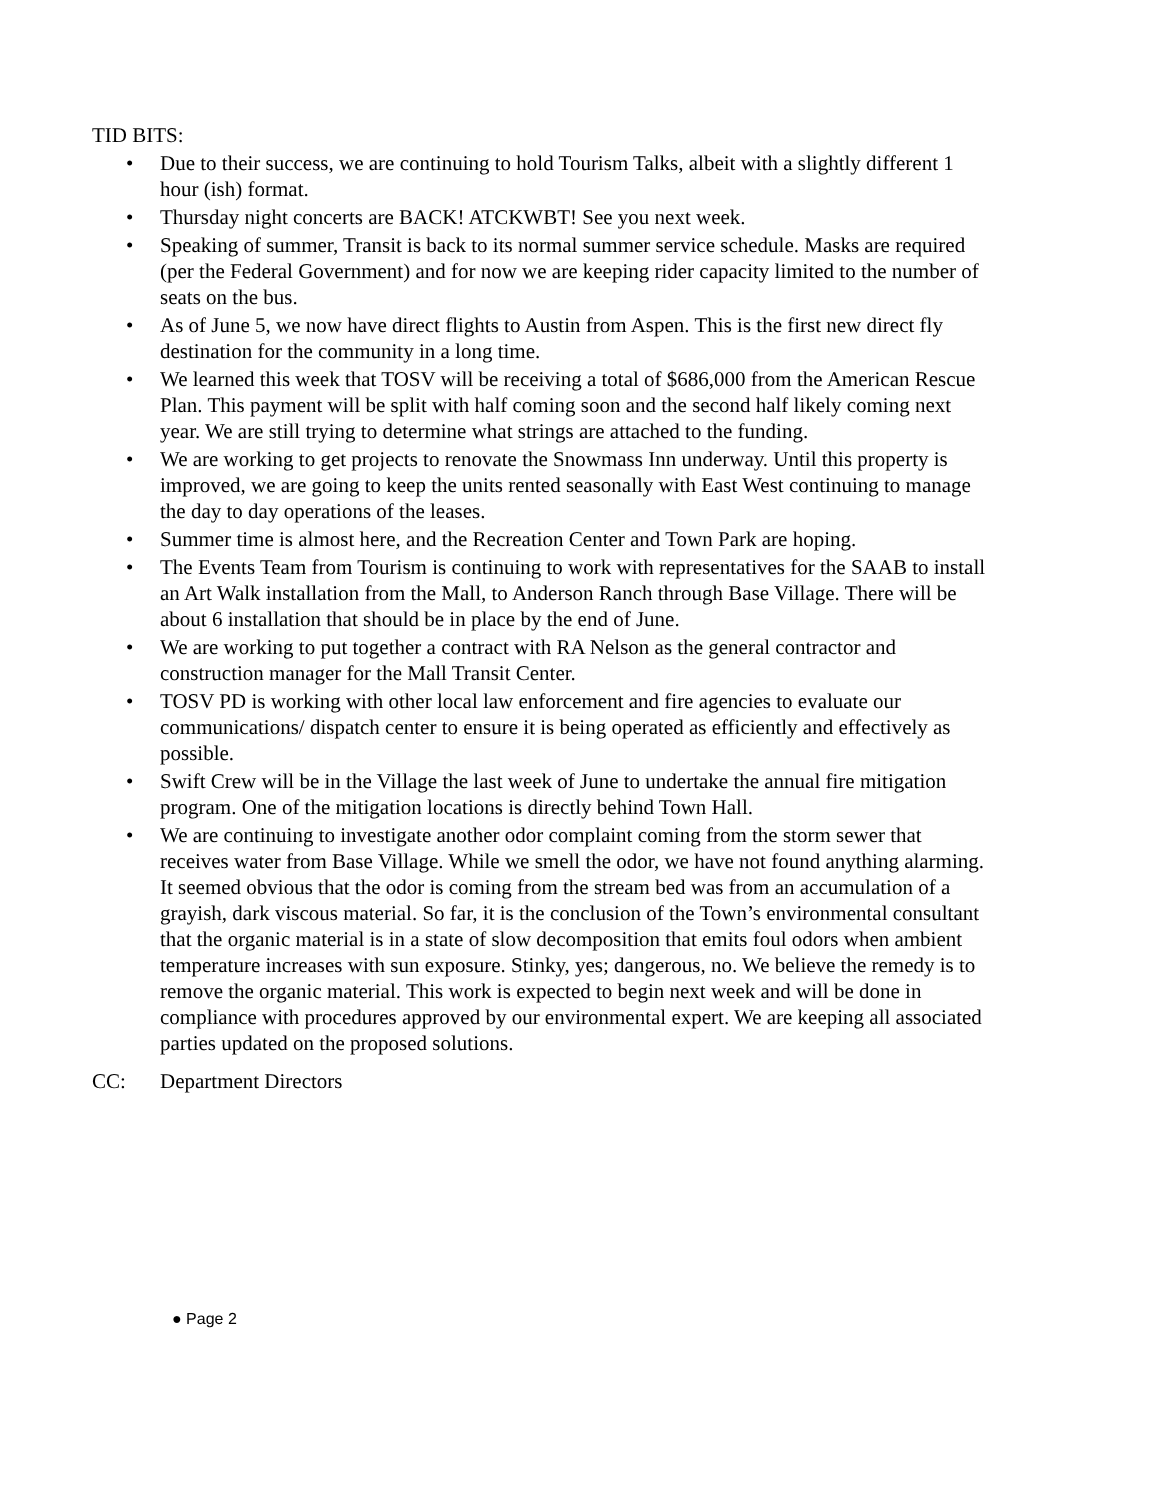TID BITS:
• Due to their success, we are continuing to hold Tourism Talks, albeit with a slightly different 1 hour (ish) format.
• Thursday night concerts are BACK! ATCKWBT! See you next week.
• Speaking of summer, Transit is back to its normal summer service schedule. Masks are required (per the Federal Government) and for now we are keeping rider capacity limited to the number of seats on the bus.
• As of June 5, we now have direct flights to Austin from Aspen. This is the first new direct fly destination for the community in a long time.
• We learned this week that TOSV will be receiving a total of $686,000 from the American Rescue Plan. This payment will be split with half coming soon and the second half likely coming next year. We are still trying to determine what strings are attached to the funding.
• We are working to get projects to renovate the Snowmass Inn underway. Until this property is improved, we are going to keep the units rented seasonally with East West continuing to manage the day to day operations of the leases.
• Summer time is almost here, and the Recreation Center and Town Park are hoping.
• The Events Team from Tourism is continuing to work with representatives for the SAAB to install an Art Walk installation from the Mall, to Anderson Ranch through Base Village. There will be about 6 installation that should be in place by the end of June.
• We are working to put together a contract with RA Nelson as the general contractor and construction manager for the Mall Transit Center.
• TOSV PD is working with other local law enforcement and fire agencies to evaluate our communications/ dispatch center to ensure it is being operated as efficiently and effectively as possible.
• Swift Crew will be in the Village the last week of June to undertake the annual fire mitigation program. One of the mitigation locations is directly behind Town Hall.
• We are continuing to investigate another odor complaint coming from the storm sewer that receives water from Base Village. While we smell the odor, we have not found anything alarming. It seemed obvious that the odor is coming from the stream bed was from an accumulation of a grayish, dark viscous material. So far, it is the conclusion of the Town’s environmental consultant that the organic material is in a state of slow decomposition that emits foul odors when ambient temperature increases with sun exposure. Stinky, yes; dangerous, no. We believe the remedy is to remove the organic material. This work is expected to begin next week and will be done in compliance with procedures approved by our environmental expert. We are keeping all associated parties updated on the proposed solutions.
CC: Department Directors
● Page 2